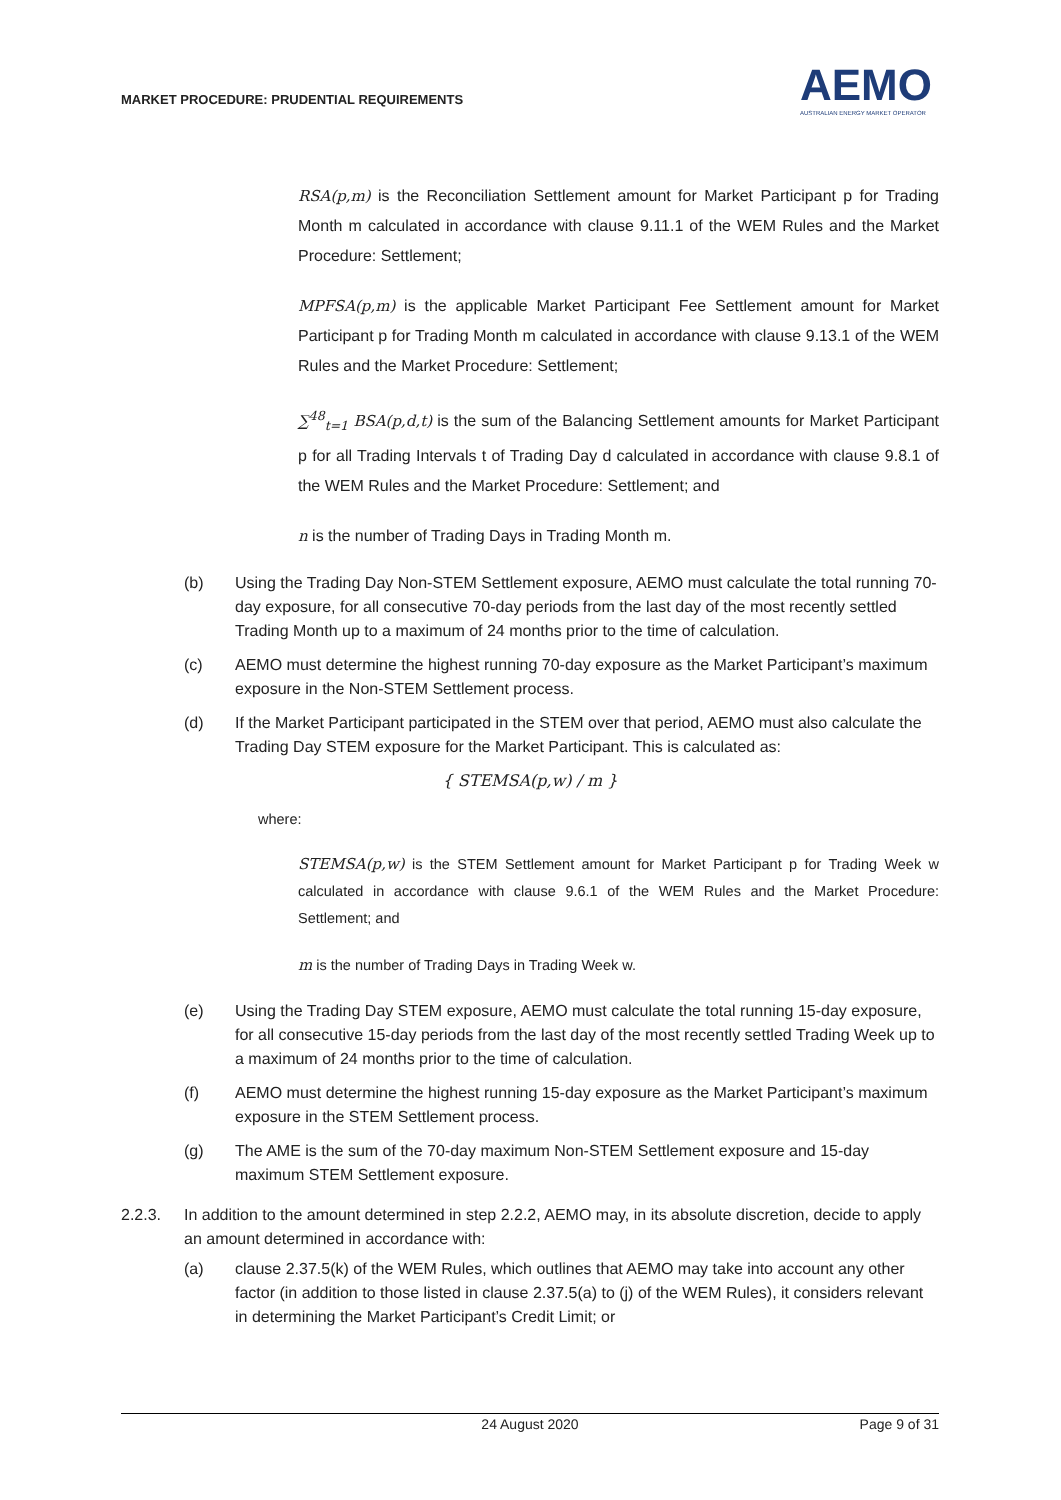MARKET PROCEDURE: PRUDENTIAL REQUIREMENTS
AEMO
AUSTRALIAN ENERGY MARKET OPERATOR
RSA(p,m) is the Reconciliation Settlement amount for Market Participant p for Trading Month m calculated in accordance with clause 9.11.1 of the WEM Rules and the Market Procedure: Settlement;
MPFSA(p,m) is the applicable Market Participant Fee Settlement amount for Market Participant p for Trading Month m calculated in accordance with clause 9.13.1 of the WEM Rules and the Market Procedure: Settlement;
∑<sup>48</sup><sub>t=1</sub> BSA(p,d,t) is the sum of the Balancing Settlement amounts for Market Participant p for all Trading Intervals t of Trading Day d calculated in accordance with clause 9.8.1 of the WEM Rules and the Market Procedure: Settlement; and
n is the number of Trading Days in Trading Month m.
(b) Using the Trading Day Non-STEM Settlement exposure, AEMO must calculate the total running 70-day exposure, for all consecutive 70-day periods from the last day of the most recently settled Trading Month up to a maximum of 24 months prior to the time of calculation.
(c) AEMO must determine the highest running 70-day exposure as the Market Participant’s maximum exposure in the Non-STEM Settlement process.
(d) If the Market Participant participated in the STEM over that period, AEMO must also calculate the Trading Day STEM exposure for the Market Participant. This is calculated as:
{ STEMSA(p,w) / m }
where:
STEMSA(p,w) is the STEM Settlement amount for Market Participant p for Trading Week w calculated in accordance with clause 9.6.1 of the WEM Rules and the Market Procedure: Settlement; and
m is the number of Trading Days in Trading Week w.
(e) Using the Trading Day STEM exposure, AEMO must calculate the total running 15-day exposure, for all consecutive 15-day periods from the last day of the most recently settled Trading Week up to a maximum of 24 months prior to the time of calculation.
(f) AEMO must determine the highest running 15-day exposure as the Market Participant’s maximum exposure in the STEM Settlement process.
(g) The AME is the sum of the 70-day maximum Non-STEM Settlement exposure and 15-day maximum STEM Settlement exposure.
2.2.3. In addition to the amount determined in step 2.2.2, AEMO may, in its absolute discretion, decide to apply an amount determined in accordance with:
(a) clause 2.37.5(k) of the WEM Rules, which outlines that AEMO may take into account any other factor (in addition to those listed in clause 2.37.5(a) to (j) of the WEM Rules), it considers relevant in determining the Market Participant’s Credit Limit; or
24 August 2020 Page 9 of 31